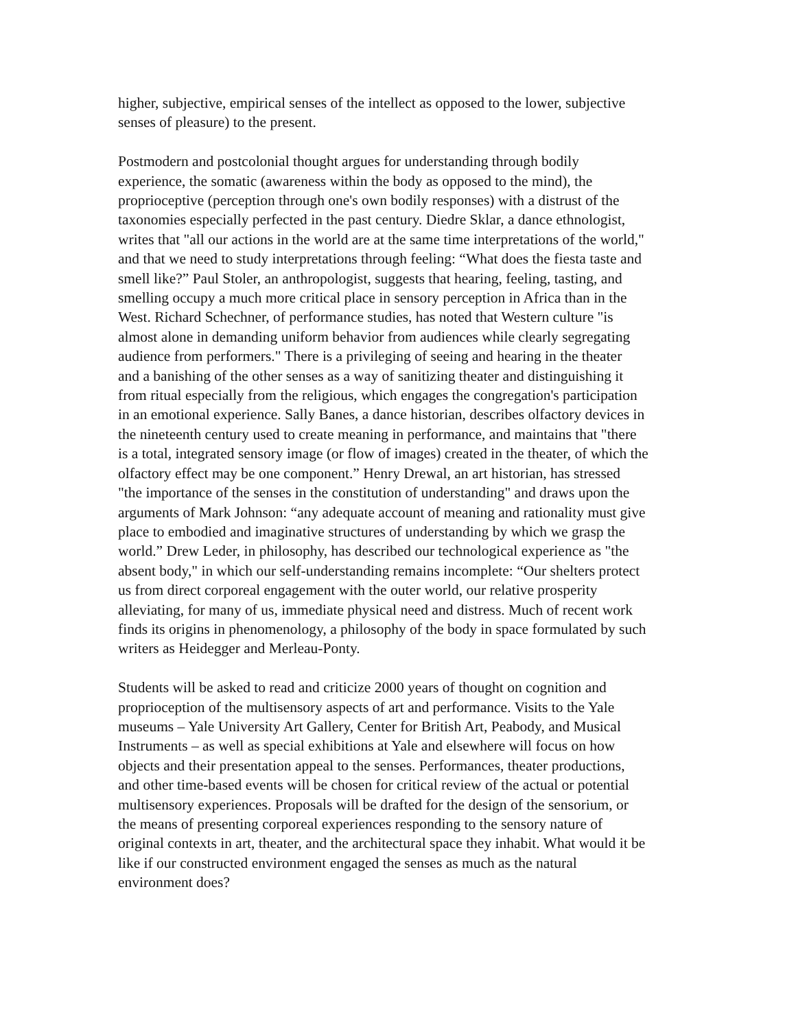higher, subjective, empirical senses of the intellect as opposed to the lower, subjective senses of pleasure) to the present.
Postmodern and postcolonial thought argues for understanding through bodily experience, the somatic (awareness within the body as opposed to the mind), the proprioceptive (perception through one's own bodily responses) with a distrust of the taxonomies especially perfected in the past century. Diedre Sklar, a dance ethnologist, writes that "all our actions in the world are at the same time interpretations of the world," and that we need to study interpretations through feeling: “What does the fiesta taste and smell like?” Paul Stoler, an anthropologist, suggests that hearing, feeling, tasting, and smelling occupy a much more critical place in sensory perception in Africa than in the West. Richard Schechner, of performance studies, has noted that Western culture "is almost alone in demanding uniform behavior from audiences while clearly segregating audience from performers." There is a privileging of seeing and hearing in the theater and a banishing of the other senses as a way of sanitizing theater and distinguishing it from ritual especially from the religious, which engages the congregation's participation in an emotional experience. Sally Banes, a dance historian, describes olfactory devices in the nineteenth century used to create meaning in performance, and maintains that "there is a total, integrated sensory image (or flow of images) created in the theater, of which the olfactory effect may be one component.” Henry Drewal, an art historian, has stressed "the importance of the senses in the constitution of understanding" and draws upon the arguments of Mark Johnson: “any adequate account of meaning and rationality must give place to embodied and imaginative structures of understanding by which we grasp the world.” Drew Leder, in philosophy, has described our technological experience as "the absent body," in which our self-understanding remains incomplete: “Our shelters protect us from direct corporeal engagement with the outer world, our relative prosperity alleviating, for many of us, immediate physical need and distress. Much of recent work finds its origins in phenomenology, a philosophy of the body in space formulated by such writers as Heidegger and Merleau-Ponty.
Students will be asked to read and criticize 2000 years of thought on cognition and proprioception of the multisensory aspects of art and performance. Visits to the Yale museums – Yale University Art Gallery, Center for British Art, Peabody, and Musical Instruments – as well as special exhibitions at Yale and elsewhere will focus on how objects and their presentation appeal to the senses. Performances, theater productions, and other time-based events will be chosen for critical review of the actual or potential multisensory experiences. Proposals will be drafted for the design of the sensorium, or the means of presenting corporeal experiences responding to the sensory nature of original contexts in art, theater, and the architectural space they inhabit. What would it be like if our constructed environment engaged the senses as much as the natural environment does?